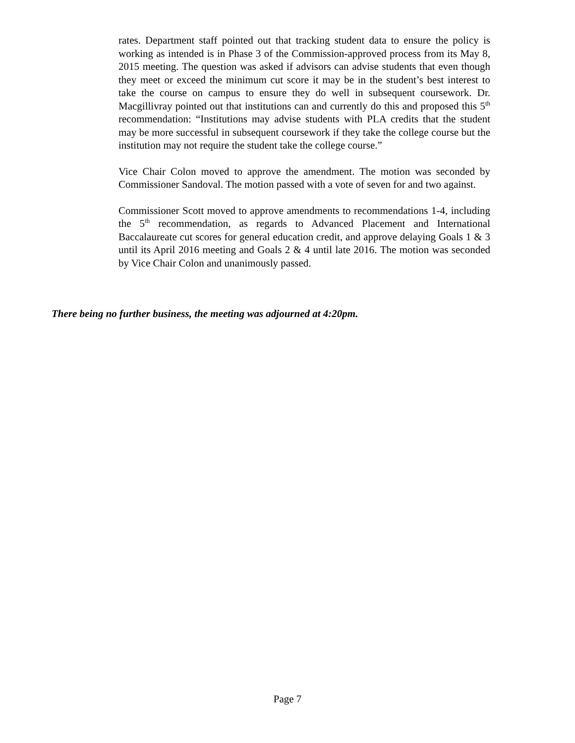rates. Department staff pointed out that tracking student data to ensure the policy is working as intended is in Phase 3 of the Commission-approved process from its May 8, 2015 meeting. The question was asked if advisors can advise students that even though they meet or exceed the minimum cut score it may be in the student’s best interest to take the course on campus to ensure they do well in subsequent coursework. Dr. Macgillivray pointed out that institutions can and currently do this and proposed this 5<sup>th</sup> recommendation: “Institutions may advise students with PLA credits that the student may be more successful in subsequent coursework if they take the college course but the institution may not require the student take the college course.”
Vice Chair Colon moved to approve the amendment. The motion was seconded by Commissioner Sandoval. The motion passed with a vote of seven for and two against.
Commissioner Scott moved to approve amendments to recommendations 1-4, including the 5<sup>th</sup> recommendation, as regards to Advanced Placement and International Baccalaureate cut scores for general education credit, and approve delaying Goals 1 & 3 until its April 2016 meeting and Goals 2 & 4 until late 2016. The motion was seconded by Vice Chair Colon and unanimously passed.
There being no further business, the meeting was adjourned at 4:20pm.
Page 7